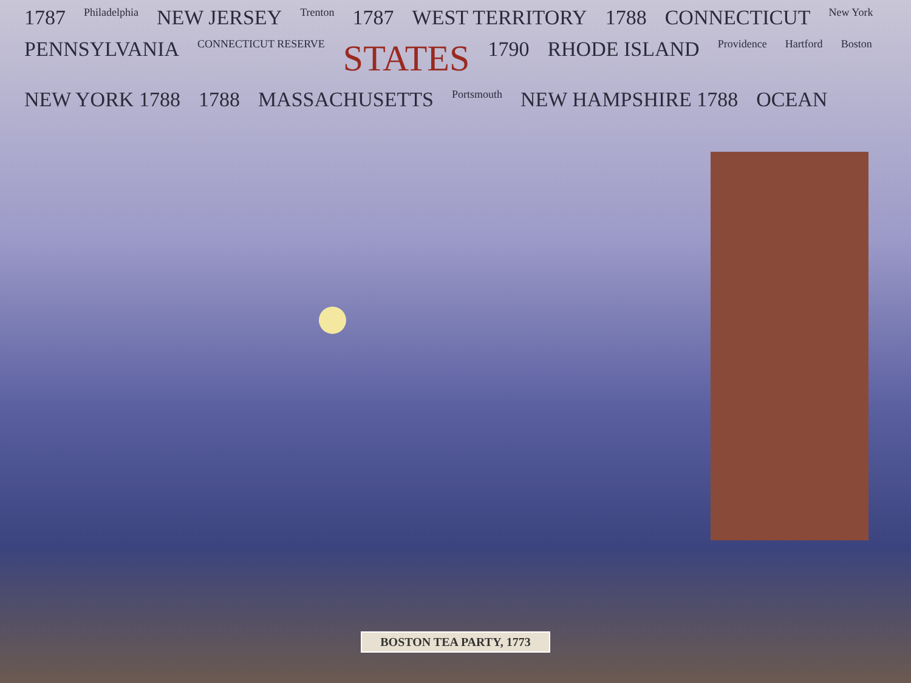1787 Philadelphia NEW JERSEY Trenton 1787 WEST TERRITORY 1788 CONNECTICUT New York PENNSYLVANIA CONNECTICUT RESERVE STATES 1790 RHODE ISLAND Providence Hartford Boston NEW YORK 1788 1788 MASSACHUSETTS Portsmouth NEW HAMPSHIRE 1788 OCEAN
BOSTON TEA PARTY, 1773